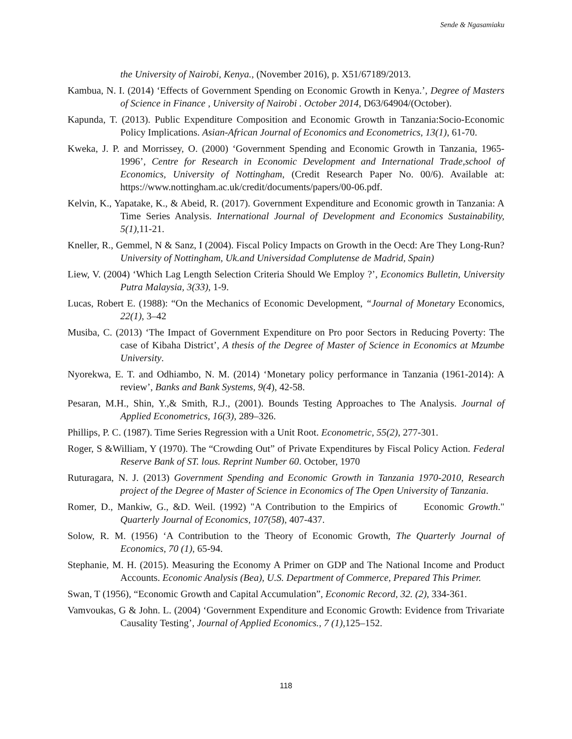Sende & Ngasamiaku
the University of Nairobi, Kenya., (November 2016), p. X51/67189/2013.
Kambua, N. I. (2014) ‘Effects of Government Spending on Economic Growth in Kenya.’, Degree of Masters of Science in Finance , University of Nairobi . October 2014, D63/64904/(October).
Kapunda, T. (2013). Public Expenditure Composition and Economic Growth in Tanzania:Socio-Economic Policy Implications. Asian-African Journal of Economics and Econometrics, 13(1), 61-70.
Kweka, J. P. and Morrissey, O. (2000) ‘Government Spending and Economic Growth in Tanzania, 1965-1996’, Centre for Research in Economic Development and International Trade,school of Economics, University of Nottingham, (Credit Research Paper No. 00/6). Available at: https://www.nottingham.ac.uk/credit/documents/papers/00-06.pdf.
Kelvin, K., Yapatake, K., & Abeid, R. (2017). Government Expenditure and Economic growth in Tanzania: A Time Series Analysis. International Journal of Development and Economics Sustainability, 5(1),11-21.
Kneller, R., Gemmel, N & Sanz, I (2004). Fiscal Policy Impacts on Growth in the Oecd: Are They Long-Run? University of Nottingham, Uk.and Universidad Complutense de Madrid, Spain)
Liew, V. (2004) ‘Which Lag Length Selection Criteria Should We Employ ?’, Economics Bulletin, University Putra Malaysia, 3(33), 1-9.
Lucas, Robert E. (1988): “On the Mechanics of Economic Development, “Journal of Monetary Economics, 22(1), 3–42
Musiba, C. (2013) ‘The Impact of Government Expenditure on Pro poor Sectors in Reducing Poverty: The case of Kibaha District’, A thesis of the Degree of Master of Science in Economics at Mzumbe University.
Nyorekwa, E. T. and Odhiambo, N. M. (2014) ‘Monetary policy performance in Tanzania (1961-2014): A review’, Banks and Bank Systems, 9(4), 42-58.
Pesaran, M.H., Shin, Y.,& Smith, R.J., (2001). Bounds Testing Approaches to The Analysis. Journal of Applied Econometrics, 16(3), 289–326.
Phillips, P. C. (1987). Time Series Regression with a Unit Root. Econometric, 55(2), 277-301.
Roger, S &William, Y (1970). The “Crowding Out” of Private Expenditures by Fiscal Policy Action. Federal Reserve Bank of ST. lous. Reprint Number 60. October, 1970
Ruturagara, N. J. (2013) Government Spending and Economic Growth in Tanzania 1970-2010, Research project of the Degree of Master of Science in Economics of The Open University of Tanzania.
Romer, D., Mankiw, G., &D. Weil. (1992) "A Contribution to the Empirics of Economic Growth." Quarterly Journal of Economics, 107(58), 407-437.
Solow, R. M. (1956) ‘A Contribution to the Theory of Economic Growth, The Quarterly Journal of Economics, 70 (1), 65-94.
Stephanie, M. H. (2015). Measuring the Economy A Primer on GDP and The National Income and Product Accounts. Economic Analysis (Bea), U.S. Department of Commerce, Prepared This Primer.
Swan, T (1956), “Economic Growth and Capital Accumulation”, Economic Record, 32. (2), 334-361.
Vamvoukas, G & John. L. (2004) ‘Government Expenditure and Economic Growth: Evidence from Trivariate Causality Testing’, Journal of Applied Economics., 7 (1),125–152.
118